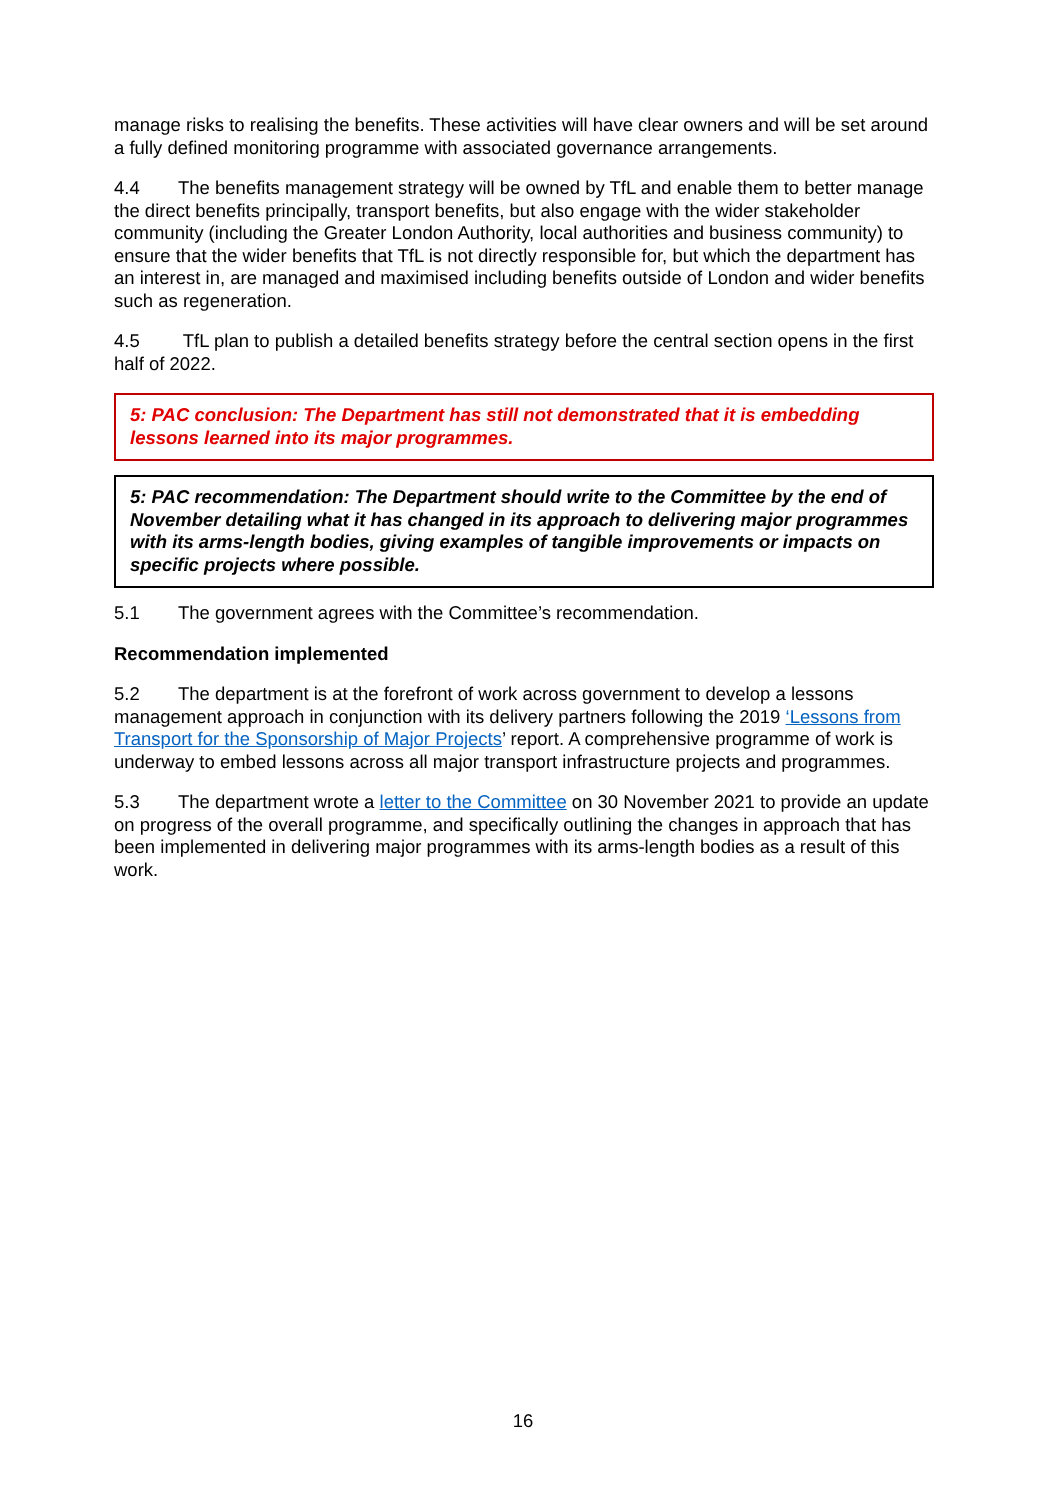manage risks to realising the benefits. These activities will have clear owners and will be set around a fully defined monitoring programme with associated governance arrangements.
4.4 The benefits management strategy will be owned by TfL and enable them to better manage the direct benefits principally, transport benefits, but also engage with the wider stakeholder community (including the Greater London Authority, local authorities and business community) to ensure that the wider benefits that TfL is not directly responsible for, but which the department has an interest in, are managed and maximised including benefits outside of London and wider benefits such as regeneration.
4.5 TfL plan to publish a detailed benefits strategy before the central section opens in the first half of 2022.
5: PAC conclusion: The Department has still not demonstrated that it is embedding lessons learned into its major programmes.
5: PAC recommendation: The Department should write to the Committee by the end of November detailing what it has changed in its approach to delivering major programmes with its arms-length bodies, giving examples of tangible improvements or impacts on specific projects where possible.
5.1 The government agrees with the Committee’s recommendation.
Recommendation implemented
5.2 The department is at the forefront of work across government to develop a lessons management approach in conjunction with its delivery partners following the 2019 ‘Lessons from Transport for the Sponsorship of Major Projects’ report. A comprehensive programme of work is underway to embed lessons across all major transport infrastructure projects and programmes.
5.3 The department wrote a letter to the Committee on 30 November 2021 to provide an update on progress of the overall programme, and specifically outlining the changes in approach that has been implemented in delivering major programmes with its arms-length bodies as a result of this work.
16